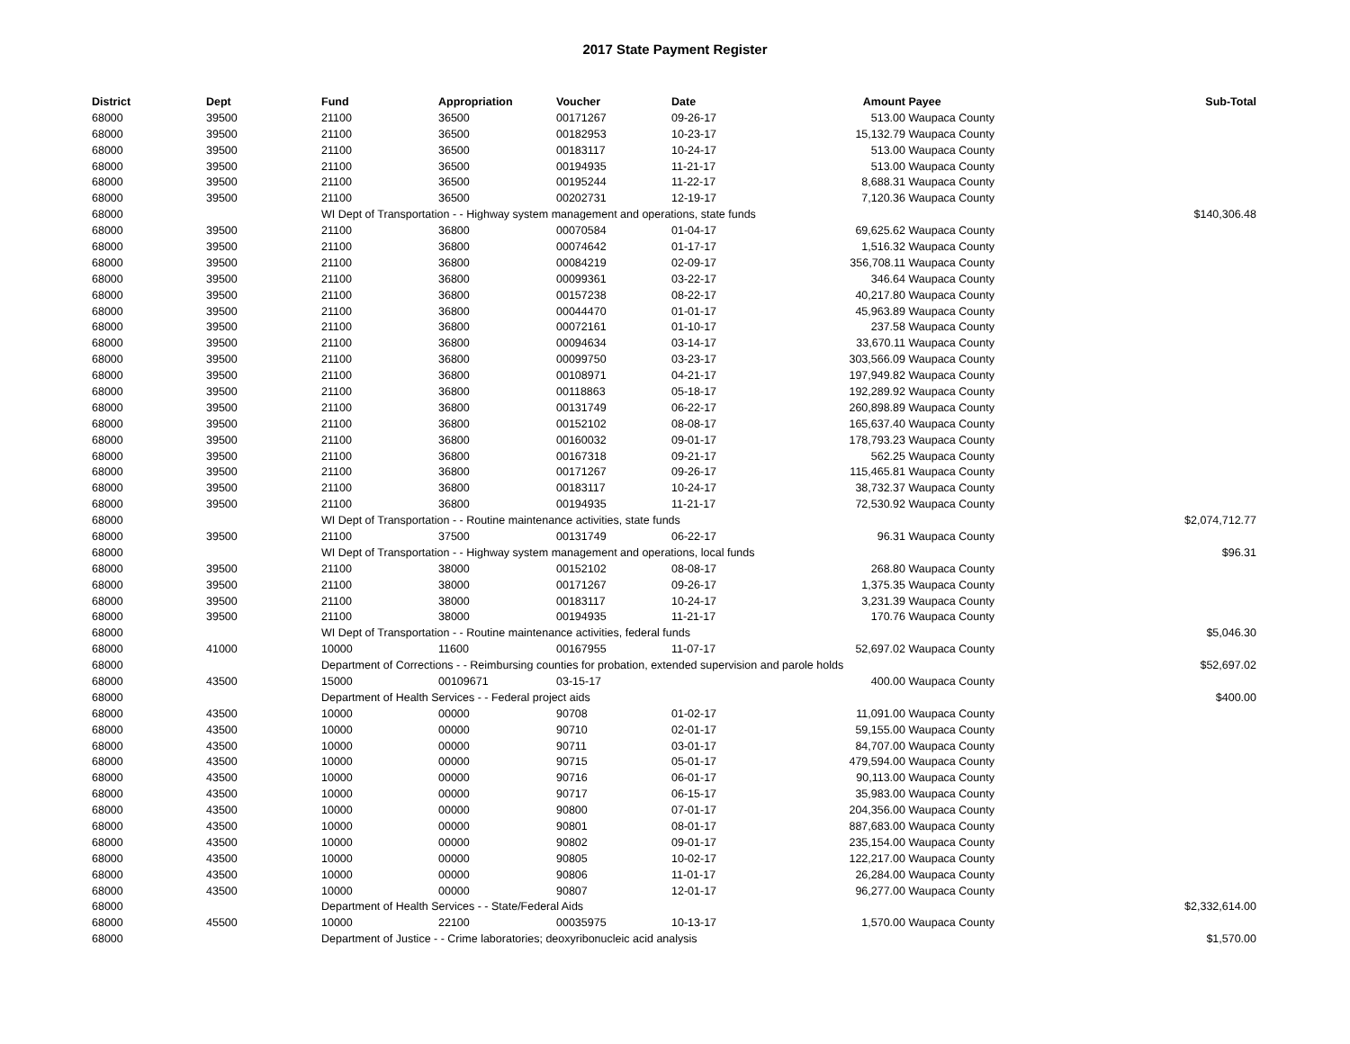2017 State Payment Register
| District | Dept | Fund | Appropriation | Voucher | Date | Amount | Payee | Sub-Total |
| --- | --- | --- | --- | --- | --- | --- | --- | --- |
| 68000 | 39500 | 21100 | 36500 | 00171267 | 09-26-17 | 513.00 | Waupaca County | |
| 68000 | 39500 | 21100 | 36500 | 00182953 | 10-23-17 | 15,132.79 | Waupaca County | |
| 68000 | 39500 | 21100 | 36500 | 00183117 | 10-24-17 | 513.00 | Waupaca County | |
| 68000 | 39500 | 21100 | 36500 | 00194935 | 11-21-17 | 513.00 | Waupaca County | |
| 68000 | 39500 | 21100 | 36500 | 00195244 | 11-22-17 | 8,688.31 | Waupaca County | |
| 68000 | 39500 | 21100 | 36500 | 00202731 | 12-19-17 | 7,120.36 | Waupaca County | |
| 68000 | | WI Dept of Transportation - - Highway system management and operations, state funds | | | | | | $140,306.48 |
| 68000 | 39500 | 21100 | 36800 | 00070584 | 01-04-17 | 69,625.62 | Waupaca County | |
| 68000 | 39500 | 21100 | 36800 | 00074642 | 01-17-17 | 1,516.32 | Waupaca County | |
| 68000 | 39500 | 21100 | 36800 | 00084219 | 02-09-17 | 356,708.11 | Waupaca County | |
| 68000 | 39500 | 21100 | 36800 | 00099361 | 03-22-17 | 346.64 | Waupaca County | |
| 68000 | 39500 | 21100 | 36800 | 00157238 | 08-22-17 | 40,217.80 | Waupaca County | |
| 68000 | 39500 | 21100 | 36800 | 00044470 | 01-01-17 | 45,963.89 | Waupaca County | |
| 68000 | 39500 | 21100 | 36800 | 00072161 | 01-10-17 | 237.58 | Waupaca County | |
| 68000 | 39500 | 21100 | 36800 | 00094634 | 03-14-17 | 33,670.11 | Waupaca County | |
| 68000 | 39500 | 21100 | 36800 | 00099750 | 03-23-17 | 303,566.09 | Waupaca County | |
| 68000 | 39500 | 21100 | 36800 | 00108971 | 04-21-17 | 197,949.82 | Waupaca County | |
| 68000 | 39500 | 21100 | 36800 | 00118863 | 05-18-17 | 192,289.92 | Waupaca County | |
| 68000 | 39500 | 21100 | 36800 | 00131749 | 06-22-17 | 260,898.89 | Waupaca County | |
| 68000 | 39500 | 21100 | 36800 | 00152102 | 08-08-17 | 165,637.40 | Waupaca County | |
| 68000 | 39500 | 21100 | 36800 | 00160032 | 09-01-17 | 178,793.23 | Waupaca County | |
| 68000 | 39500 | 21100 | 36800 | 00167318 | 09-21-17 | 562.25 | Waupaca County | |
| 68000 | 39500 | 21100 | 36800 | 00171267 | 09-26-17 | 115,465.81 | Waupaca County | |
| 68000 | 39500 | 21100 | 36800 | 00183117 | 10-24-17 | 38,732.37 | Waupaca County | |
| 68000 | 39500 | 21100 | 36800 | 00194935 | 11-21-17 | 72,530.92 | Waupaca County | |
| 68000 | | WI Dept of Transportation - - Routine maintenance activities, state funds | | | | | | $2,074,712.77 |
| 68000 | 39500 | 21100 | 37500 | 00131749 | 06-22-17 | 96.31 | Waupaca County | |
| 68000 | | WI Dept of Transportation - - Highway system management and operations, local funds | | | | | | $96.31 |
| 68000 | 39500 | 21100 | 38000 | 00152102 | 08-08-17 | 268.80 | Waupaca County | |
| 68000 | 39500 | 21100 | 38000 | 00171267 | 09-26-17 | 1,375.35 | Waupaca County | |
| 68000 | 39500 | 21100 | 38000 | 00183117 | 10-24-17 | 3,231.39 | Waupaca County | |
| 68000 | 39500 | 21100 | 38000 | 00194935 | 11-21-17 | 170.76 | Waupaca County | |
| 68000 | | WI Dept of Transportation - - Routine maintenance activities, federal funds | | | | | | $5,046.30 |
| 68000 | 41000 | 10000 | 11600 | 00167955 | 11-07-17 | 52,697.02 | Waupaca County | |
| 68000 | | Department of Corrections - - Reimbursing counties for probation, extended supervision and parole holds | | | | | | $52,697.02 |
| 68000 | 43500 | 15000 | 00109671 | 03-15-17 | | 400.00 | Waupaca County | |
| 68000 | | Department of Health Services - - Federal project aids | | | | | | $400.00 |
| 68000 | 43500 | 10000 | 00000 | 90708 | 01-02-17 | 11,091.00 | Waupaca County | |
| 68000 | 43500 | 10000 | 00000 | 90710 | 02-01-17 | 59,155.00 | Waupaca County | |
| 68000 | 43500 | 10000 | 00000 | 90711 | 03-01-17 | 84,707.00 | Waupaca County | |
| 68000 | 43500 | 10000 | 00000 | 90715 | 05-01-17 | 479,594.00 | Waupaca County | |
| 68000 | 43500 | 10000 | 00000 | 90716 | 06-01-17 | 90,113.00 | Waupaca County | |
| 68000 | 43500 | 10000 | 00000 | 90717 | 06-15-17 | 35,983.00 | Waupaca County | |
| 68000 | 43500 | 10000 | 00000 | 90800 | 07-01-17 | 204,356.00 | Waupaca County | |
| 68000 | 43500 | 10000 | 00000 | 90801 | 08-01-17 | 887,683.00 | Waupaca County | |
| 68000 | 43500 | 10000 | 00000 | 90802 | 09-01-17 | 235,154.00 | Waupaca County | |
| 68000 | 43500 | 10000 | 00000 | 90805 | 10-02-17 | 122,217.00 | Waupaca County | |
| 68000 | 43500 | 10000 | 00000 | 90806 | 11-01-17 | 26,284.00 | Waupaca County | |
| 68000 | 43500 | 10000 | 00000 | 90807 | 12-01-17 | 96,277.00 | Waupaca County | |
| 68000 | | Department of Health Services - - State/Federal Aids | | | | | | $2,332,614.00 |
| 68000 | 45500 | 10000 | 22100 | 00035975 | 10-13-17 | 1,570.00 | Waupaca County | |
| 68000 | | Department of Justice - - Crime laboratories; deoxyribonucleic acid analysis | | | | | | $1,570.00 |